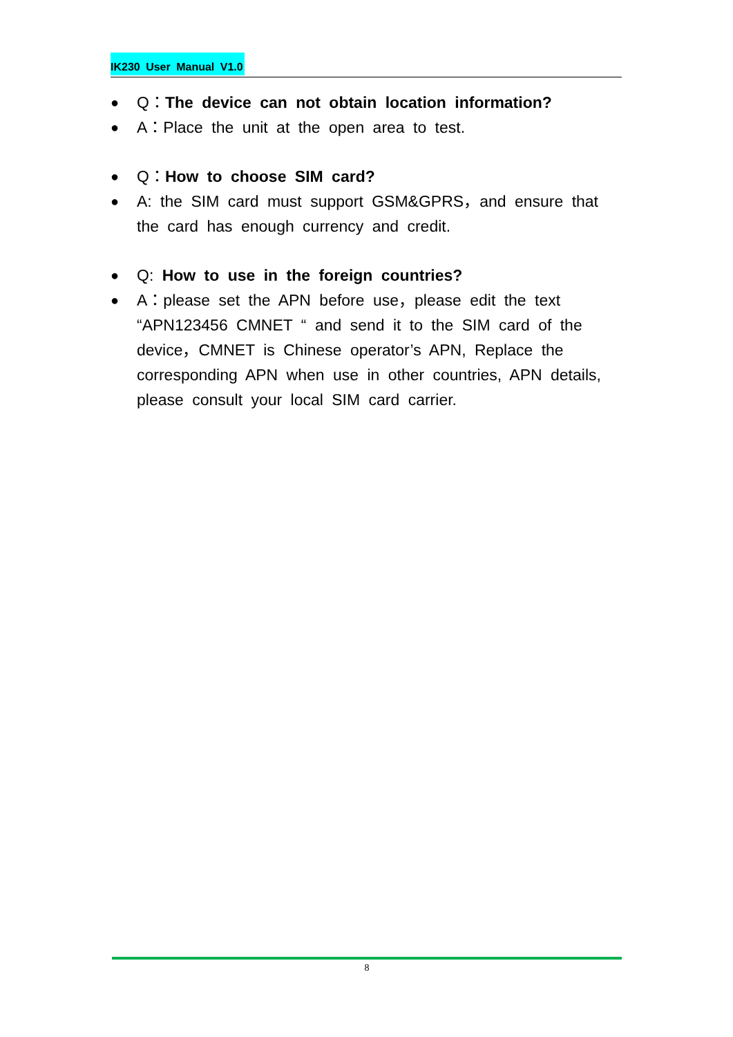IK230 User Manual V1.0
●
Q：The device can not obtain location information?
●
A：Place the unit at the open area to test.
●
Q：How to choose SIM card?
●
A: the SIM card must support GSM&GPRS，and ensure that the card has enough currency and credit.
●
Q: How to use in the foreign countries?
●
A：please set the APN before use，please edit the text “APN123456 CMNET “ and send it to the SIM card of the device，CMNET is Chinese operator’s APN, Replace the corresponding APN when use in other countries, APN details, please consult your local SIM card carrier.
8